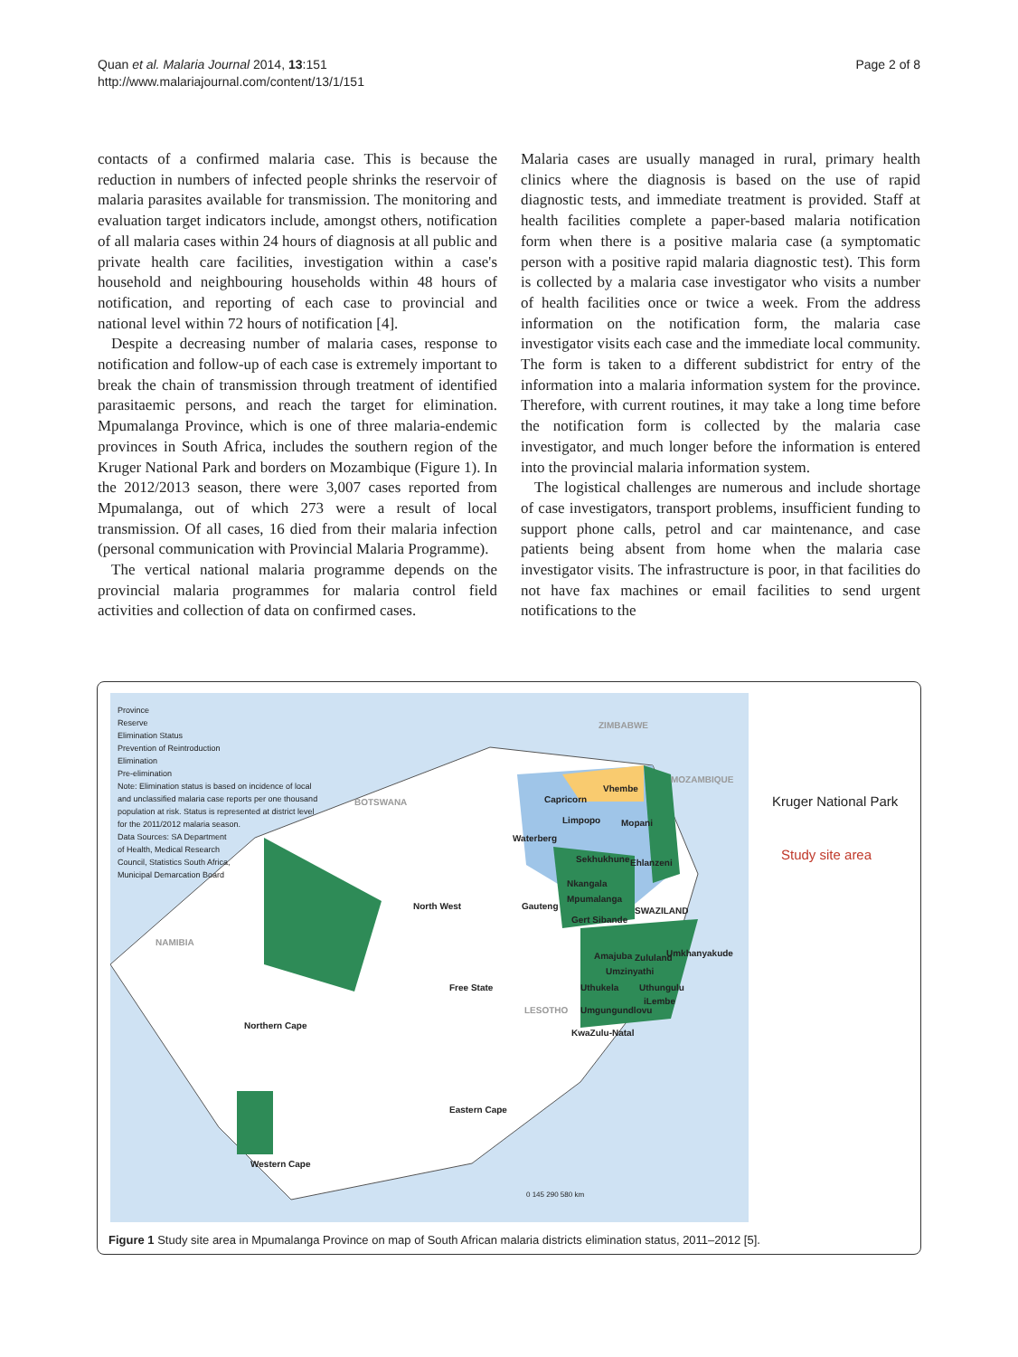Quan et al. Malaria Journal 2014, 13:151
http://www.malariajournal.com/content/13/1/151
Page 2 of 8
contacts of a confirmed malaria case. This is because the reduction in numbers of infected people shrinks the reservoir of malaria parasites available for transmission. The monitoring and evaluation target indicators include, amongst others, notification of all malaria cases within 24 hours of diagnosis at all public and private health care facilities, investigation within a case's household and neighbouring households within 48 hours of notification, and reporting of each case to provincial and national level within 72 hours of notification [4].
Despite a decreasing number of malaria cases, response to notification and follow-up of each case is extremely important to break the chain of transmission through treatment of identified parasitaemic persons, and reach the target for elimination. Mpumalanga Province, which is one of three malaria-endemic provinces in South Africa, includes the southern region of the Kruger National Park and borders on Mozambique (Figure 1). In the 2012/2013 season, there were 3,007 cases reported from Mpumalanga, out of which 273 were a result of local transmission. Of all cases, 16 died from their malaria infection (personal communication with Provincial Malaria Programme).
The vertical national malaria programme depends on the provincial malaria programmes for malaria control field activities and collection of data on confirmed cases.
Malaria cases are usually managed in rural, primary health clinics where the diagnosis is based on the use of rapid diagnostic tests, and immediate treatment is provided. Staff at health facilities complete a paper-based malaria notification form when there is a positive malaria case (a symptomatic person with a positive rapid malaria diagnostic test). This form is collected by a malaria case investigator who visits a number of health facilities once or twice a week. From the address information on the notification form, the malaria case investigator visits each case and the immediate local community. The form is taken to a different subdistrict for entry of the information into a malaria information system for the province. Therefore, with current routines, it may take a long time before the notification form is collected by the malaria case investigator, and much longer before the information is entered into the provincial malaria information system.
The logistical challenges are numerous and include shortage of case investigators, transport problems, insufficient funding to support phone calls, petrol and car maintenance, and case patients being absent from home when the malaria case investigator visits. The infrastructure is poor, in that facilities do not have fax machines or email facilities to send urgent notifications to the
Province
Reserve
Elimination Status
Prevention of Reintroduction
Elimination
Pre-elimination
Note: Elimination status is based on incidence of local
and unclassified malaria case reports per one thousand
population at risk. Status is represented at district level
for the 2011/2012 malaria season.
Data Sources: SA Department
of Health, Medical Research
Council, Statistics South Africa,
Municipal Demarcation Board
ZIMBABWE
MOZAMBIQUE
BOTSWANA
NAMIBIA
Vhembe
Capricorn
Limpopo Mopani
Waterberg
Sekhukhune Ehlanzeni
Nkangala
North West Gauteng
Mpumalanga
Gert Sibande
SWAZILAND
Amajuba Zululand Umkhanyakude
Umzinyathi
Uthukela Uthungulu
iLembe
Free State
LESOTHO Umgungundlovu
KwaZulu-Natal
Northern Cape
Eastern Cape
Western Cape
0 145 290 580 km
Kruger National Park
Study site area
Figure 1 Study site area in Mpumalanga Province on map of South African malaria districts elimination status, 2011–2012 [5].